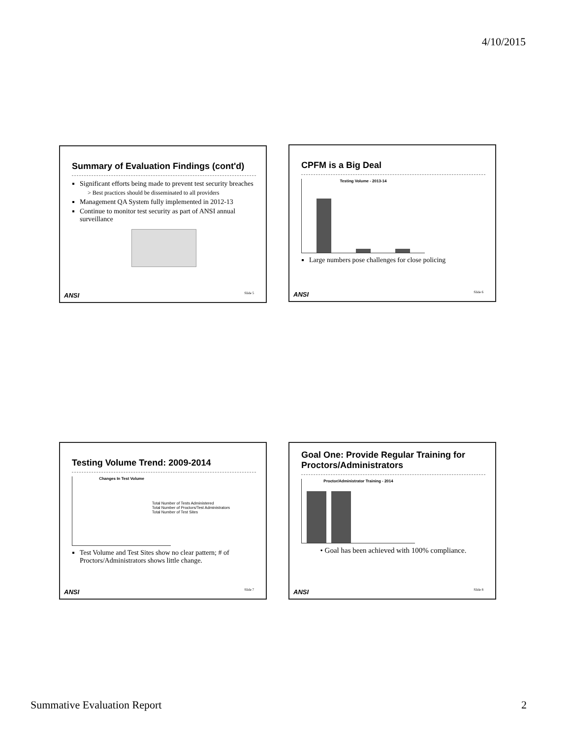4/10/2015
Summary of Evaluation Findings (cont'd)
Significant efforts being made to prevent test security breaches
> Best practices should be disseminated to all providers
Management QA System fully implemented in 2012-13
Continue to monitor test security as part of ANSI annual surveillance
ANSI Slide 5
CPFM is a Big Deal
Testing Volume - 2013-14
Large numbers pose challenges for close policing
ANSI Slide 6
Testing Volume Trend: 2009-2014
Changes In Test Volume
Total Number of Tests Administered
Total Number of Proctors/Test Administrators
Total Number of Test Sites
Test Volume and Test Sites show no clear pattern; # of Proctors/Administrators shows little change.
ANSI Slide 7
Goal One: Provide Regular Training for Proctors/Administrators
Proctor/Administrator Training - 2014
• Goal has been achieved with 100% compliance.
ANSI Slide 8
Summative Evaluation Report 2